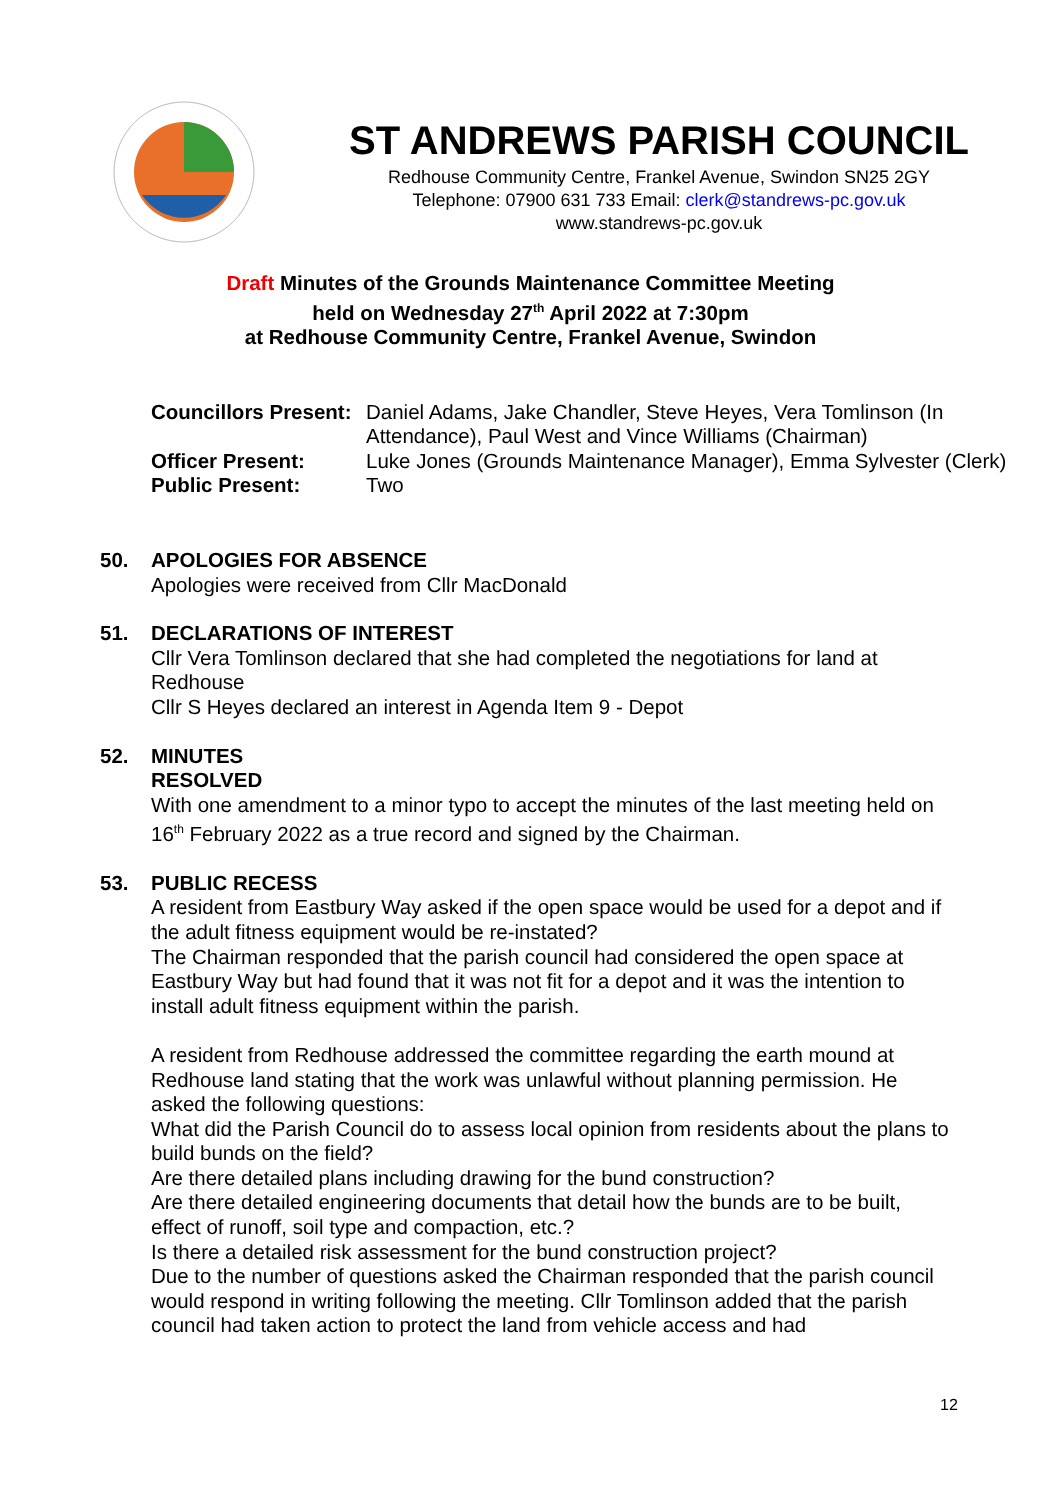ST ANDREWS PARISH COUNCIL
Redhouse Community Centre, Frankel Avenue, Swindon SN25 2GY
Telephone: 07900 631 733 Email: clerk@standrews-pc.gov.uk
www.standrews-pc.gov.uk
Draft Minutes of the Grounds Maintenance Committee Meeting
held on Wednesday 27<sup>th</sup> April 2022 at 7:30pm
at Redhouse Community Centre, Frankel Avenue, Swindon
Councillors Present: Daniel Adams, Jake Chandler, Steve Heyes, Vera Tomlinson (In Attendance), Paul West and Vince Williams (Chairman)
Officer Present: Luke Jones (Grounds Maintenance Manager), Emma Sylvester (Clerk)
Public Present: Two
50. APOLOGIES FOR ABSENCE
Apologies were received from Cllr MacDonald
51. DECLARATIONS OF INTEREST
Cllr Vera Tomlinson declared that she had completed the negotiations for land at Redhouse
Cllr S Heyes declared an interest in Agenda Item 9 - Depot
52. MINUTES
RESOLVED
With one amendment to a minor typo to accept the minutes of the last meeting held on 16<sup>th</sup> February 2022 as a true record and signed by the Chairman.
53. PUBLIC RECESS
A resident from Eastbury Way asked if the open space would be used for a depot and if the adult fitness equipment would be re-instated?
The Chairman responded that the parish council had considered the open space at Eastbury Way but had found that it was not fit for a depot and it was the intention to install adult fitness equipment within the parish.
A resident from Redhouse addressed the committee regarding the earth mound at Redhouse land stating that the work was unlawful without planning permission. He asked the following questions:
What did the Parish Council do to assess local opinion from residents about the plans to build bunds on the field?
Are there detailed plans including drawing for the bund construction?
Are there detailed engineering documents that detail how the bunds are to be built, effect of runoff, soil type and compaction, etc.?
Is there a detailed risk assessment for the bund construction project?
Due to the number of questions asked the Chairman responded that the parish council would respond in writing following the meeting. Cllr Tomlinson added that the parish council had taken action to protect the land from vehicle access and had
12